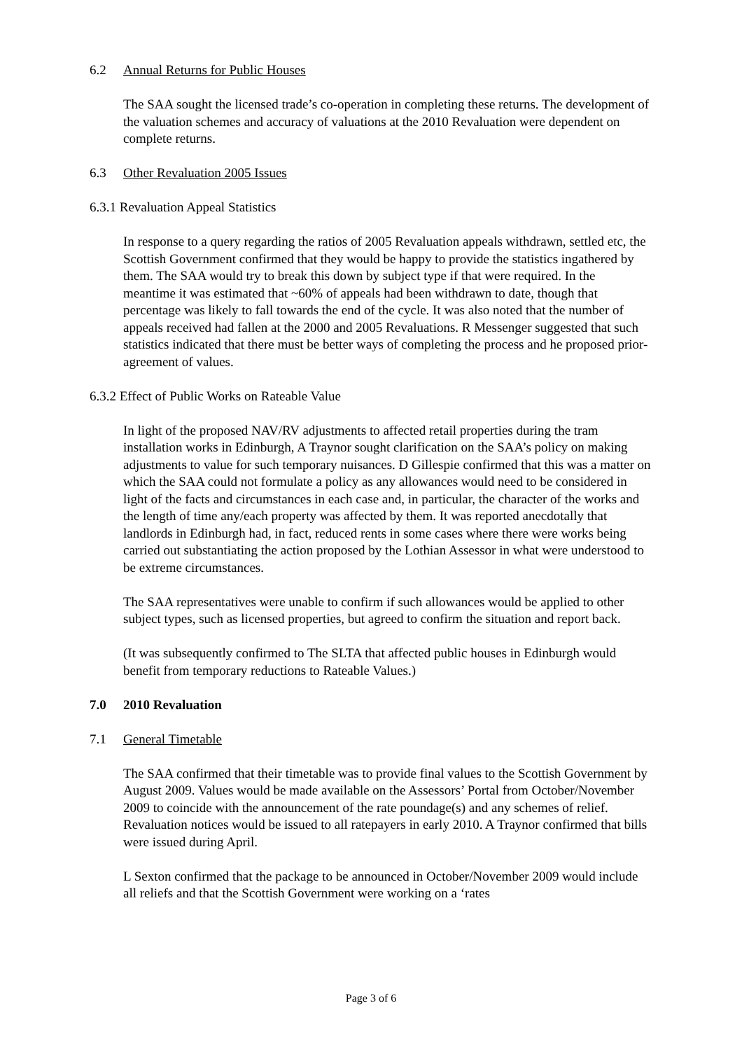6.2 Annual Returns for Public Houses
The SAA sought the licensed trade’s co-operation in completing these returns. The development of the valuation schemes and accuracy of valuations at the 2010 Revaluation were dependent on complete returns.
6.3 Other Revaluation 2005 Issues
6.3.1 Revaluation Appeal Statistics
In response to a query regarding the ratios of 2005 Revaluation appeals withdrawn, settled etc, the Scottish Government confirmed that they would be happy to provide the statistics ingathered by them. The SAA would try to break this down by subject type if that were required. In the meantime it was estimated that ~60% of appeals had been withdrawn to date, though that percentage was likely to fall towards the end of the cycle. It was also noted that the number of appeals received had fallen at the 2000 and 2005 Revaluations. R Messenger suggested that such statistics indicated that there must be better ways of completing the process and he proposed prior-agreement of values.
6.3.2 Effect of Public Works on Rateable Value
In light of the proposed NAV/RV adjustments to affected retail properties during the tram installation works in Edinburgh, A Traynor sought clarification on the SAA’s policy on making adjustments to value for such temporary nuisances. D Gillespie confirmed that this was a matter on which the SAA could not formulate a policy as any allowances would need to be considered in light of the facts and circumstances in each case and, in particular, the character of the works and the length of time any/each property was affected by them. It was reported anecdotally that landlords in Edinburgh had, in fact, reduced rents in some cases where there were works being carried out substantiating the action proposed by the Lothian Assessor in what were understood to be extreme circumstances.
The SAA representatives were unable to confirm if such allowances would be applied to other subject types, such as licensed properties, but agreed to confirm the situation and report back.
(It was subsequently confirmed to The SLTA that affected public houses in Edinburgh would benefit from temporary reductions to Rateable Values.)
7.0 2010 Revaluation
7.1 General Timetable
The SAA confirmed that their timetable was to provide final values to the Scottish Government by August 2009. Values would be made available on the Assessors’ Portal from October/November 2009 to coincide with the announcement of the rate poundage(s) and any schemes of relief. Revaluation notices would be issued to all ratepayers in early 2010. A Traynor confirmed that bills were issued during April.
L Sexton confirmed that the package to be announced in October/November 2009 would include all reliefs and that the Scottish Government were working on a ‘rates
Page 3 of 6